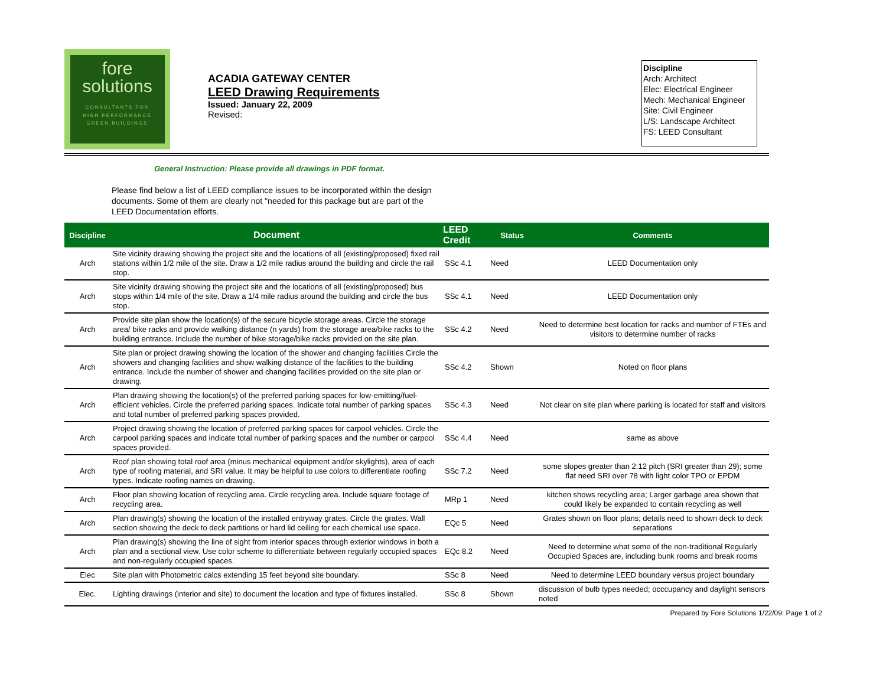fore
solutions
CONSULTANTS FOR
HIGH PERFORMANCE
GREEN BUILDINGS
ACADIA GATEWAY CENTER
LEED Drawing Requirements
Issued: January 22, 2009
Revised:
Discipline
Arch: Architect
Elec: Electrical Engineer
Mech: Mechanical Engineer
Site: Civil Engineer
L/S: Landscape Architect
FS: LEED Consultant
General Instruction: Please provide all drawings in PDF format.
Please find below a list of LEED compliance issues to be incorporated within the design documents. Some of them are clearly not "needed for this package but are part of the LEED Documentation efforts.
| Discipline | Document | LEED Credit | Status | Comments |
| --- | --- | --- | --- | --- |
| Arch | Site vicinity drawing showing the project site and the locations of all (existing/proposed) fixed rail stations within 1/2 mile of the site. Draw a 1/2 mile radius around the building and circle the rail stop. | SSc 4.1 | Need | LEED Documentation only |
| Arch | Site vicinity drawing showing the project site and the locations of all (existing/proposed) bus stops within 1/4 mile of the site. Draw a 1/4 mile radius around the building and circle the bus stop. | SSc 4.1 | Need | LEED Documentation only |
| Arch | Provide site plan show the location(s) of the secure bicycle storage areas. Circle the storage area/ bike racks and provide walking distance (n yards) from the storage area/bike racks to the building entrance. Include the number of bike storage/bike racks provided on the site plan. | SSc 4.2 | Need | Need to determine best location for racks and number of FTEs and visitors to determine number of racks |
| Arch | Site plan or project drawing showing the location of the shower and changing facilities Circle the showers and changing facilities and show walking distance of the facilities to the building entrance. Include the number of shower and changing facilities provided on the site plan or drawing. | SSc 4.2 | Shown | Noted on floor plans |
| Arch | Plan drawing showing the location(s) of the preferred parking spaces for low-emitting/fuel-efficient vehicles. Circle the preferred parking spaces. Indicate total number of parking spaces and total number of preferred parking spaces provided. | SSc 4.3 | Need | Not clear on site plan where parking is located for staff and visitors |
| Arch | Project drawing showing the location of preferred parking spaces for carpool vehicles. Circle the carpool parking spaces and indicate total number of parking spaces and the number or carpool spaces provided. | SSc 4.4 | Need | same as above |
| Arch | Roof plan showing total roof area (minus mechanical equipment and/or skylights), area of each type of roofing material, and SRI value. It may be helpful to use colors to differentiate roofing types. Indicate roofing names on drawing. | SSc 7.2 | Need | some slopes greater than 2:12 pitch (SRI greater than 29); some flat need SRI over 78 with light color TPO or EPDM |
| Arch | Floor plan showing location of recycling area. Circle recycling area. Include square footage of recycling area. | MRp 1 | Need | kitchen shows recycling area; Larger garbage area shown that could likely be expanded to contain recycling as well |
| Arch | Plan drawing(s) showing the location of the installed entryway grates. Circle the grates. Wall section showing the deck to deck partitions or hard lid ceiling for each chemical use space. | EQc 5 | Need | Grates shown on floor plans; details need to shown deck to deck separations |
| Arch | Plan drawing(s) showing the line of sight from interior spaces through exterior windows in both a plan and a sectional view. Use color scheme to differentiate between regularly occupied spaces and non-regularly occupied spaces. | EQc 8.2 | Need | Need to determine what some of the non-traditional Regularly Occupied Spaces are, including bunk rooms and break rooms |
| Elec | Site plan with Photometric calcs extending 15 feet beyond site boundary. | SSc 8 | Need | Need to determine LEED boundary versus project boundary |
| Elec. | Lighting drawings (interior and site) to document the location and type of fixtures installed. | SSc 8 | Shown | discussion of bulb types needed; occcupancy and daylight sensors noted |
Prepared by Fore Solutions 1/22/09: Page 1 of 2